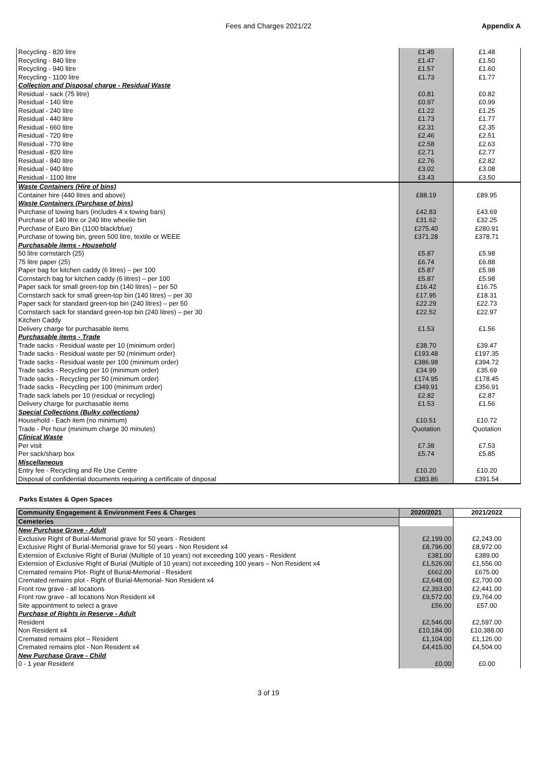Fees and Charges 2021/22 Appendix A
| Recycling - 820 litre | £1.45 | £1.48 |
| Recycling - 840 litre | £1.47 | £1.50 |
| Recycling - 940 litre | £1.57 | £1.60 |
| Recycling - 1100 litre | £1.73 | £1.77 |
| Collection and Disposal charge - Residual Waste | | |
| Residual - sack (75 litre) | £0.81 | £0.82 |
| Residual - 140 litre | £0.97 | £0.99 |
| Residual - 240 litre | £1.22 | £1.25 |
| Residual - 440 litre | £1.73 | £1.77 |
| Residual - 660 litre | £2.31 | £2.35 |
| Residual - 720 litre | £2.46 | £2.51 |
| Residual - 770 litre | £2.58 | £2.63 |
| Residual - 820 litre | £2.71 | £2.77 |
| Residual - 840 litre | £2.76 | £2.82 |
| Residual - 940 litre | £3.02 | £3.08 |
| Residual - 1100 litre | £3.43 | £3.50 |
| Waste Containers (Hire of bins) | | |
| Container hire (440 litres and above) | £88.19 | £89.95 |
| Waste Containers (Purchase of bins) | | |
| Purchase of towing bars (includes 4 x towing bars) | £42.83 | £43.69 |
| Purchase of 140 litre or 240 litre wheelie bin | £31.62 | £32.25 |
| Purchase of Euro Bin (1100 black/blue) | £275.40 | £280.91 |
| Purchase of towing bin, green 500 litre, textile or WEEE | £371.28 | £378.71 |
| Purchasable items - Household | | |
| 50 litre cornstarch (25) | £5.87 | £5.98 |
| 75 litre paper (25) | £6.74 | £6.88 |
| Paper bag for kitchen caddy (6 litres) – per 100 | £5.87 | £5.98 |
| Cornstarch bag for kitchen caddy (6 litres) – per 100 | £5.87 | £5.98 |
| Paper sack for small green-top bin (140 litres) – per 50 | £16.42 | £16.75 |
| Cornstarch sack for small green-top bin (140 litres) – per 30 | £17.95 | £18.31 |
| Paper sack for standard green-top bin (240 litres) – per 50 | £22.29 | £22.73 |
| Cornstarch sack for standard green-top bin (240 litres) – per 30 | £22.52 | £22.97 |
| Kitchen Caddy | | |
| Delivery charge for purchasable items | £1.53 | £1.56 |
| Purchasable items - Trade | | |
| Trade sacks - Residual waste per 10 (minimum order) | £38.70 | £39.47 |
| Trade sacks - Residual waste per 50 (minimum order) | £193.48 | £197.35 |
| Trade sacks - Residual waste per 100 (minimum order) | £386.98 | £394.72 |
| Trade sacks - Recycling per 10 (minimum order) | £34.99 | £35.69 |
| Trade sacks - Recycling per 50 (minimum order) | £174.95 | £178.45 |
| Trade sacks - Recycling per 100 (minimum order) | £349.91 | £356.91 |
| Trade sack labels per 10 (residual or recycling) | £2.82 | £2.87 |
| Delivery charge for purchasable items | £1.53 | £1.56 |
| Special Collections (Bulky collections) | | |
| Household - Each item (no minimum) | £10.51 | £10.72 |
| Trade - Per hour (minimum charge 30 minutes) | Quotation | Quotation |
| Clinical Waste | | |
| Per visit | £7.38 | £7.53 |
| Per sack/sharp box | £5.74 | £5.85 |
| Miscellaneous | | |
| Entry fee - Recycling and Re Use Centre | £10.20 | £10.20 |
| Disposal of confidential documents requiring a certificate of disposal | £383.86 | £391.54 |
Parks Estates & Open Spaces
| Community Engagement & Environment Fees & Charges | 2020/2021 | 2021/2022 |
| --- | --- | --- |
| Cemeteries | | |
| New Purchase Grave - Adult | | |
| Exclusive Right of Burial-Memorial grave for 50 years - Resident | £2,199.00 | £2,243.00 |
| Exclusive Right of Burial-Memorial grave for 50 years - Non Resident x4 | £8,796.00 | £8,972.00 |
| Extension of Exclusive Right of Burial (Multiple of 10 years) not exceeding 100 years - Resident | £381.00 | £389.00 |
| Extension of Exclusive Right of Burial (Multiple of 10 years) not exceeding 100 years – Non Resident x4 | £1,526.00 | £1,556.00 |
| Cremated remains Plot- Right of Burial-Memorial - Resident | £662.00 | £675.00 |
| Cremated remains plot - Right of Burial-Memorial- Non Resident x4 | £2,648.00 | £2,700.00 |
| Front row grave - all locations | £2,393.00 | £2,441.00 |
| Front row grave - all locations Non Resident x4 | £9,572.00 | £9,764.00 |
| Site appointment to select a grave | £56.00 | £57.00 |
| Purchase of Rights in Reserve - Adult | | |
| Resident | £2,546.00 | £2,597.00 |
| Non Resident x4 | £10,184.00 | £10,388.00 |
| Cremated remains plot – Resident | £1,104.00 | £1,126.00 |
| Cremated remains plot - Non Resident x4 | £4,415.00 | £4,504.00 |
| New Purchase Grave - Child | | |
| 0 - 1 year Resident | £0.00 | £0.00 |
3 of 19